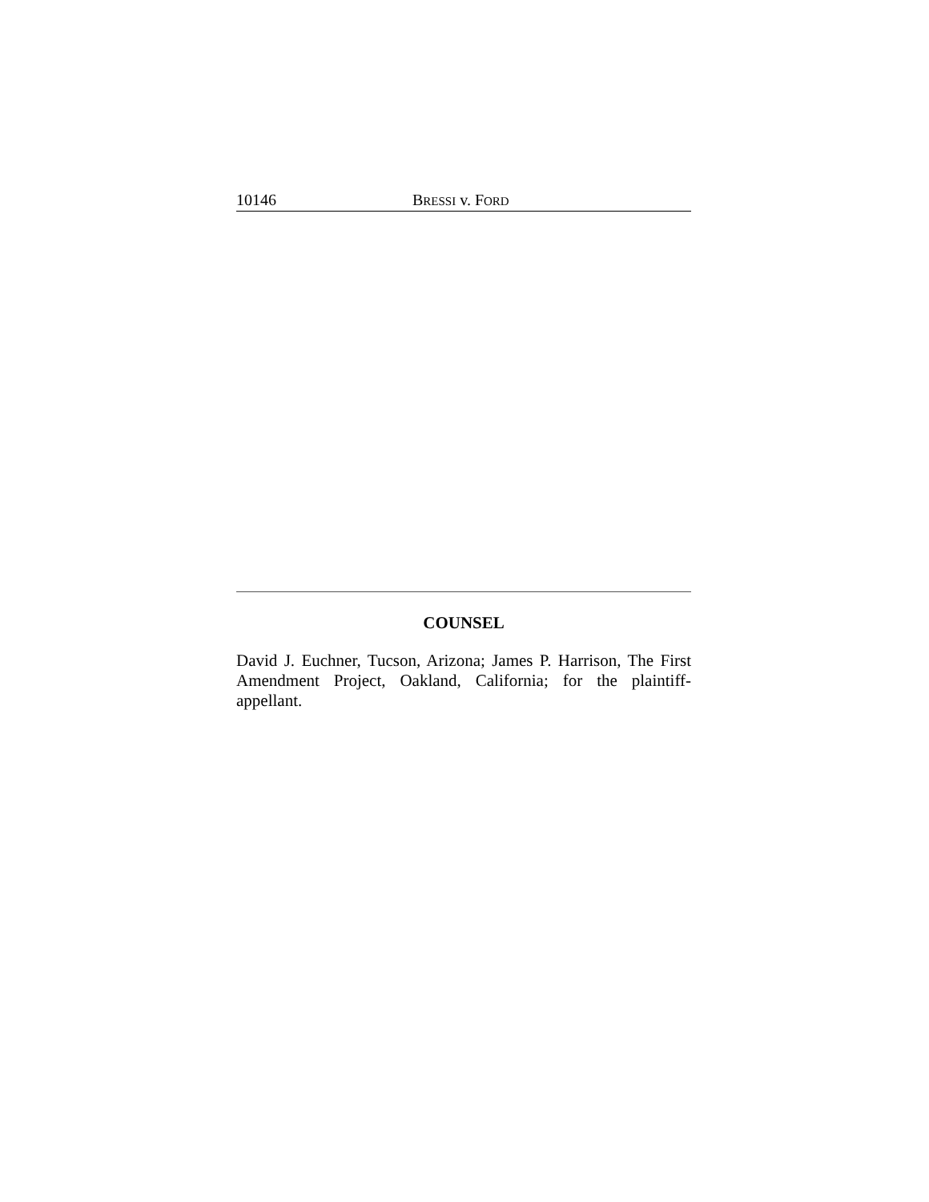10146 BRESSI v. FORD
COUNSEL
David J. Euchner, Tucson, Arizona; James P. Harrison, The First Amendment Project, Oakland, California; for the plaintiff-appellant.